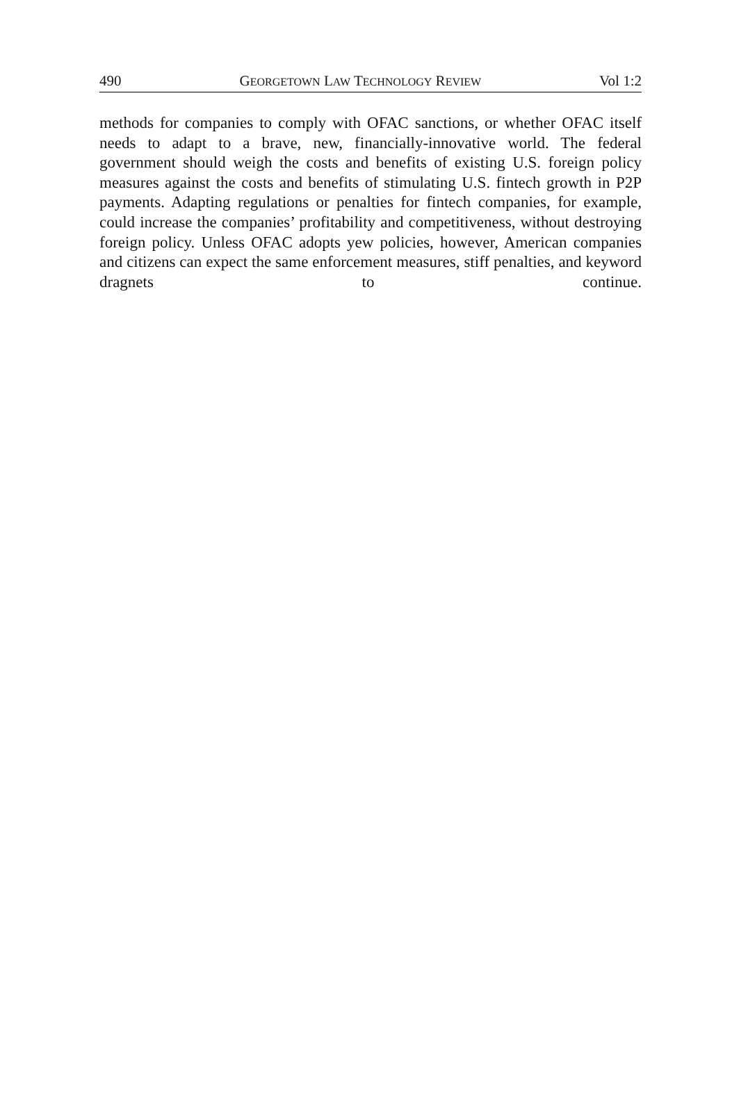490 GEORGETOWN LAW TECHNOLOGY REVIEW Vol 1:2
methods for companies to comply with OFAC sanctions, or whether OFAC itself needs to adapt to a brave, new, financially-innovative world. The federal government should weigh the costs and benefits of existing U.S. foreign policy measures against the costs and benefits of stimulating U.S. fintech growth in P2P payments. Adapting regulations or penalties for fintech companies, for example, could increase the companies’ profitability and competitiveness, without destroying foreign policy. Unless OFAC adopts yew policies, however, American companies and citizens can expect the same enforcement measures, stiff penalties, and keyword dragnets to continue.